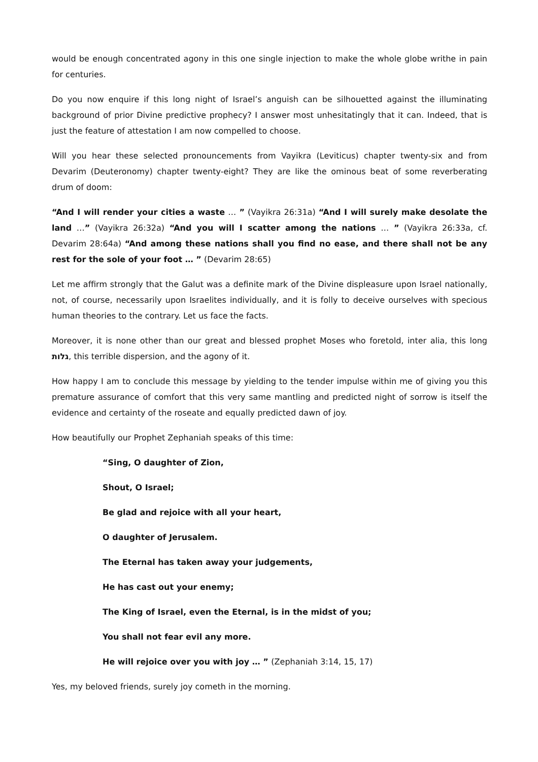would be enough concentrated agony in this one single injection to make the whole globe writhe in pain for centuries.
Do you now enquire if this long night of Israel’s anguish can be silhouetted against the illuminating background of prior Divine predictive prophecy? I answer most unhesitatingly that it can. Indeed, that is just the feature of attestation I am now compelled to choose.
Will you hear these selected pronouncements from Vayikra (Leviticus) chapter twenty-six and from Devarim (Deuteronomy) chapter twenty-eight? They are like the ominous beat of some reverberating drum of doom:
“And I will render your cities a waste … ” (Vayikra 26:31a) “And I will surely make desolate the land …” (Vayikra 26:32a) “And you will I scatter among the nations … ” (Vayikra 26:33a, cf. Devarim 28:64a) “And among these nations shall you find no ease, and there shall not be any rest for the sole of your foot … ” (Devarim 28:65)
Let me affirm strongly that the Galut was a definite mark of the Divine displeasure upon Israel nationally, not, of course, necessarily upon Israelites individually, and it is folly to deceive ourselves with specious human theories to the contrary. Let us face the facts.
Moreover, it is none other than our great and blessed prophet Moses who foretold, inter alia, this long גלות, this terrible dispersion, and the agony of it.
How happy I am to conclude this message by yielding to the tender impulse within me of giving you this premature assurance of comfort that this very same mantling and predicted night of sorrow is itself the evidence and certainty of the roseate and equally predicted dawn of joy.
How beautifully our Prophet Zephaniah speaks of this time:
“Sing, O daughter of Zion,
Shout, O Israel;
Be glad and rejoice with all your heart,
O daughter of Jerusalem.
The Eternal has taken away your judgements,
He has cast out your enemy;
The King of Israel, even the Eternal, is in the midst of you;
You shall not fear evil any more.
He will rejoice over you with joy … ” (Zephaniah 3:14, 15, 17)
Yes, my beloved friends, surely joy cometh in the morning.